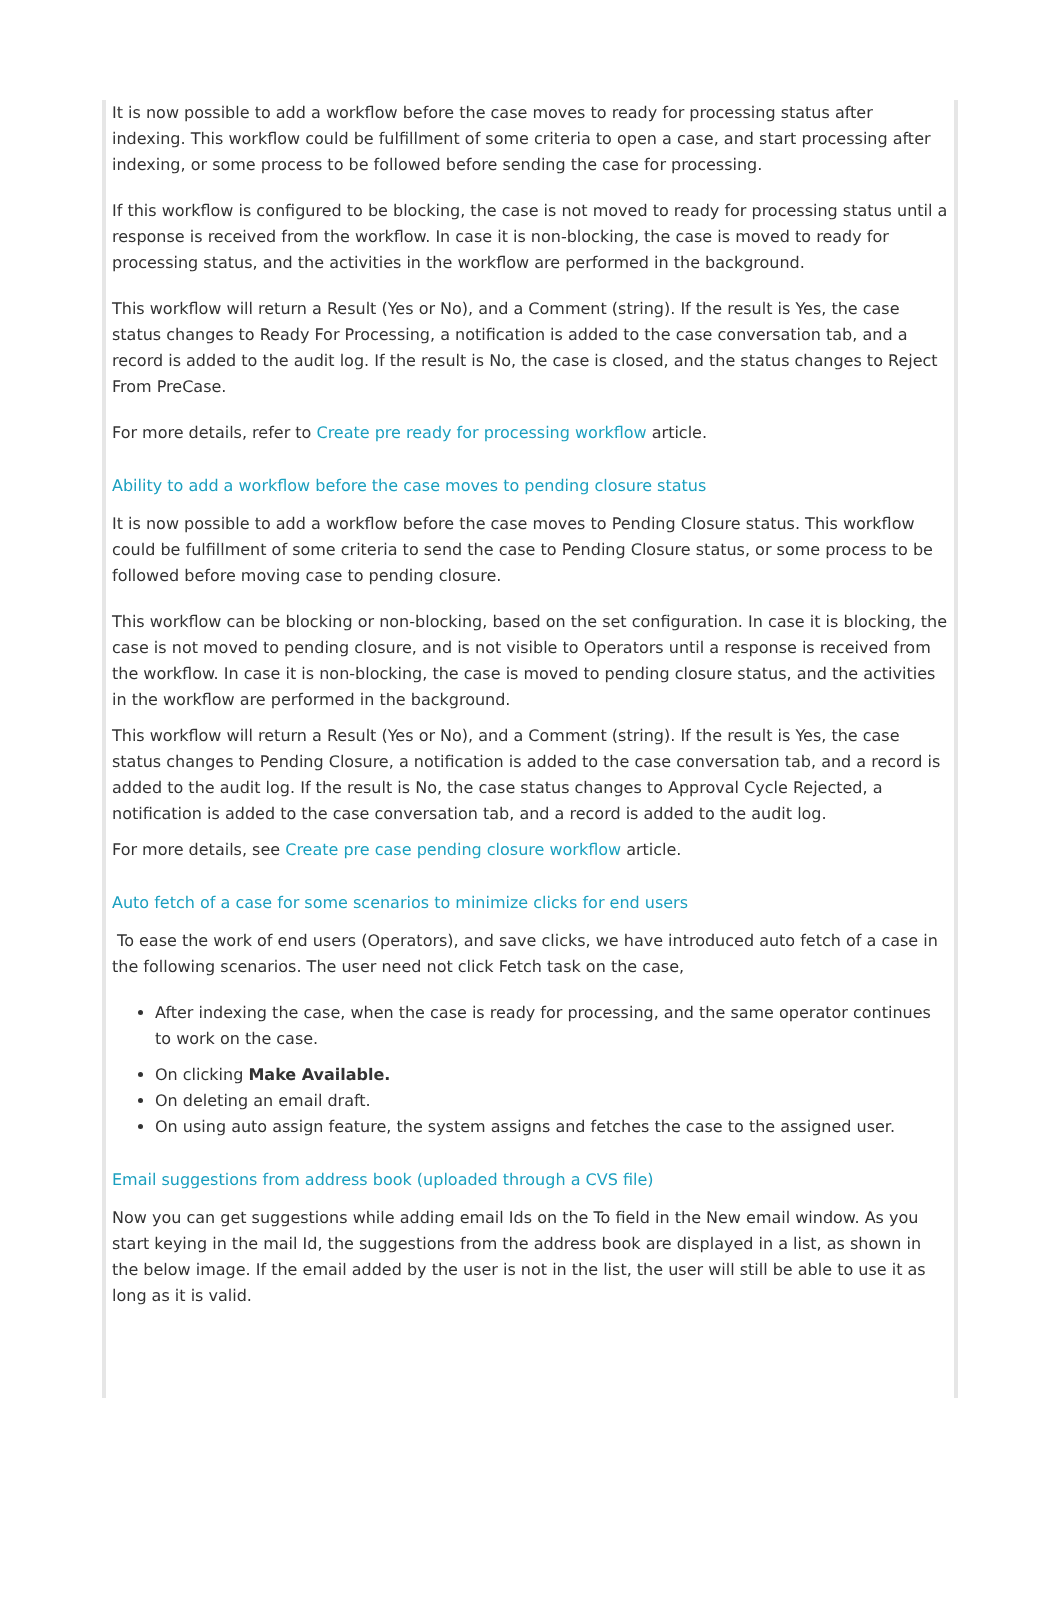It is now possible to add a workflow before the case moves to ready for processing status after indexing. This workflow could be fulfillment of some criteria to open a case, and start processing after indexing, or some process to be followed before sending the case for processing.
If this workflow is configured to be blocking, the case is not moved to ready for processing status until a response is received from the workflow. In case it is non-blocking, the case is moved to ready for processing status, and the activities in the workflow are performed in the background.
This workflow will return a Result (Yes or No), and a Comment (string). If the result is Yes, the case status changes to Ready For Processing, a notification is added to the case conversation tab, and a record is added to the audit log. If the result is No, the case is closed, and the status changes to Reject From PreCase.
For more details, refer to Create pre ready for processing workflow article.
Ability to add a workflow before the case moves to pending closure status
It is now possible to add a workflow before the case moves to Pending Closure status. This workflow could be fulfillment of some criteria to send the case to Pending Closure status, or some process to be followed before moving case to pending closure.
This workflow can be blocking or non-blocking, based on the set configuration. In case it is blocking, the case is not moved to pending closure, and is not visible to Operators until a response is received from the workflow. In case it is non-blocking, the case is moved to pending closure status, and the activities in the workflow are performed in the background.
This workflow will return a Result (Yes or No), and a Comment (string). If the result is Yes, the case status changes to Pending Closure, a notification is added to the case conversation tab, and a record is added to the audit log. If the result is No, the case status changes to Approval Cycle Rejected, a notification is added to the case conversation tab, and a record is added to the audit log.
For more details, see Create pre case pending closure workflow article.
Auto fetch of a case for some scenarios to minimize clicks for end users
To ease the work of end users (Operators), and save clicks, we have introduced auto fetch of a case in the following scenarios. The user need not click Fetch task on the case,
After indexing the case, when the case is ready for processing, and the same operator continues to work on the case.
On clicking Make Available.
On deleting an email draft.
On using auto assign feature, the system assigns and fetches the case to the assigned user.
Email suggestions from address book (uploaded through a CVS file)
Now you can get suggestions while adding email Ids on the To field in the New email window. As you start keying in the mail Id, the suggestions from the address book are displayed in a list, as shown in the below image. If the email added by the user is not in the list, the user will still be able to use it as long as it is valid.